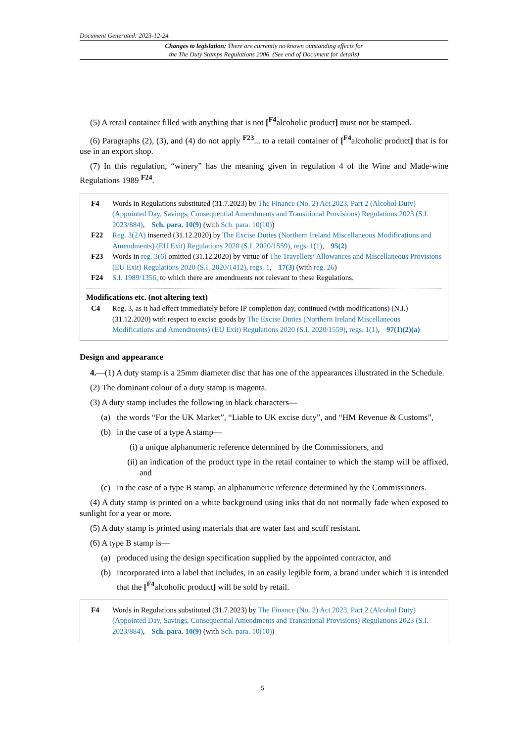Document Generated: 2023-12-24
Changes to legislation: There are currently no known outstanding effects for
the The Duty Stamps Regulations 2006. (See end of Document for details)
(5) A retail container filled with anything that is not [<sup>F4</sup>alcoholic product] must not be stamped.
(6) Paragraphs (2), (3), and (4) do not apply <sup>F23</sup>... to a retail container of [<sup>F4</sup>alcoholic product] that is for use in an export shop.
(7) In this regulation, “winery” has the meaning given in regulation 4 of the Wine and Made-wine Regulations 1989 <sup>F24</sup>.
F4 Words in Regulations substituted (31.7.2023) by The Finance (No. 2) Act 2023, Part 2 (Alcohol Duty) (Appointed Day, Savings, Consequential Amendments and Transitional Provisions) Regulations 2023 (S.I. 2023/884), Sch. para. 10(9) (with Sch. para. 10(10))
F22 Reg. 3(2A) inserted (31.12.2020) by The Excise Duties (Northern Ireland Miscellaneous Modifications and Amendments) (EU Exit) Regulations 2020 (S.I. 2020/1559), regs. 1(1), 95(2)
F23 Words in reg. 3(6) omitted (31.12.2020) by virtue of The Travellers’ Allowances and Miscellaneous Provisions (EU Exit) Regulations 2020 (S.I. 2020/1412), regs. 1, 17(3) (with reg. 26)
F24 S.I. 1989/1356, to which there are amendments not relevant to these Regulations.
Modifications etc. (not altering text)
C4 Reg. 3, as it had effect immediately before IP completion day, continued (with modifications) (N.I.) (31.12.2020) with respect to excise goods by The Excise Duties (Northern Ireland Miscellaneous Modifications and Amendments) (EU Exit) Regulations 2020 (S.I. 2020/1559), regs. 1(1), 97(1)(2)(a)
Design and appearance
4.—(1) A duty stamp is a 25mm diameter disc that has one of the appearances illustrated in the Schedule.
(2) The dominant colour of a duty stamp is magenta.
(3) A duty stamp includes the following in black characters—
(a) the words “For the UK Market”, “Liable to UK excise duty”, and “HM Revenue & Customs”,
(b) in the case of a type A stamp—
(i) a unique alphanumeric reference determined by the Commissioners, and
(ii) an indication of the product type in the retail container to which the stamp will be affixed, and
(c) in the case of a type B stamp, an alphanumeric reference determined by the Commissioners.
(4) A duty stamp is printed on a white background using inks that do not normally fade when exposed to sunlight for a year or more.
(5) A duty stamp is printed using materials that are water fast and scuff resistant.
(6) A type B stamp is—
(a) produced using the design specification supplied by the appointed contractor, and
(b) incorporated into a label that includes, in an easily legible form, a brand under which it is intended that the [<sup>F4</sup>alcoholic product] will be sold by retail.
F4 Words in Regulations substituted (31.7.2023) by The Finance (No. 2) Act 2023, Part 2 (Alcohol Duty) (Appointed Day, Savings, Consequential Amendments and Transitional Provisions) Regulations 2023 (S.I. 2023/884), Sch. para. 10(9) (with Sch. para. 10(10))
5